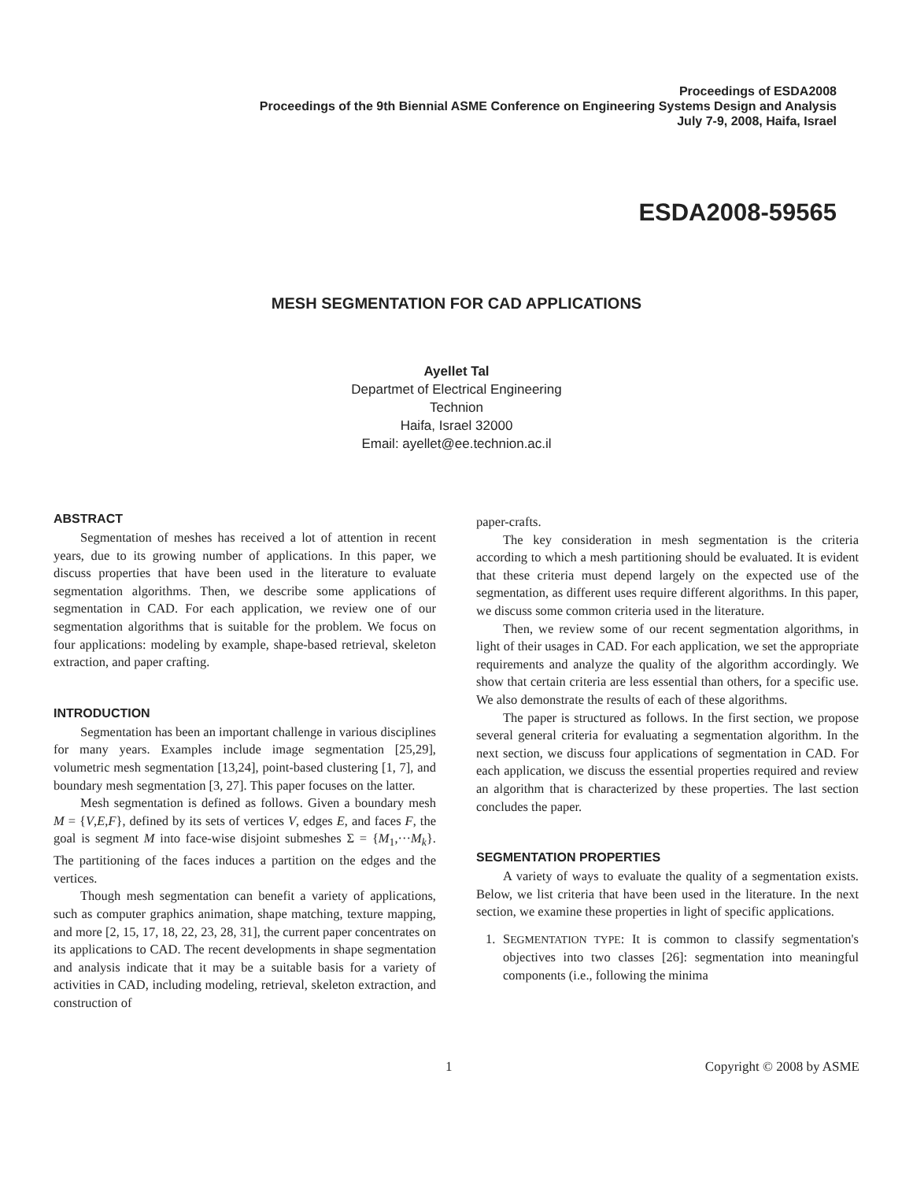Proceedings of ESDA2008
Proceedings of the 9th Biennial ASME Conference on Engineering Systems Design and Analysis
July 7-9, 2008, Haifa, Israel
ESDA2008-59565
MESH SEGMENTATION FOR CAD APPLICATIONS
Ayellet Tal
Departmet of Electrical Engineering
Technion
Haifa, Israel 32000
Email: ayellet@ee.technion.ac.il
ABSTRACT
Segmentation of meshes has received a lot of attention in recent years, due to its growing number of applications. In this paper, we discuss properties that have been used in the literature to evaluate segmentation algorithms. Then, we describe some applications of segmentation in CAD. For each application, we review one of our segmentation algorithms that is suitable for the problem. We focus on four applications: modeling by example, shape-based retrieval, skeleton extraction, and paper crafting.
INTRODUCTION
Segmentation has been an important challenge in various disciplines for many years. Examples include image segmentation [25,29], volumetric mesh segmentation [13,24], point-based clustering [1, 7], and boundary mesh segmentation [3, 27]. This paper focuses on the latter.
Mesh segmentation is defined as follows. Given a boundary mesh M = {V,E,F}, defined by its sets of vertices V, edges E, and faces F, the goal is segment M into face-wise disjoint submeshes Σ = {M<sub>1</sub>,···M<sub>k</sub>}. The partitioning of the faces induces a partition on the edges and the vertices.
Though mesh segmentation can benefit a variety of applications, such as computer graphics animation, shape matching, texture mapping, and more [2, 15, 17, 18, 22, 23, 28, 31], the current paper concentrates on its applications to CAD. The recent developments in shape segmentation and analysis indicate that it may be a suitable basis for a variety of activities in CAD, including modeling, retrieval, skeleton extraction, and construction of
paper-crafts.
The key consideration in mesh segmentation is the criteria according to which a mesh partitioning should be evaluated. It is evident that these criteria must depend largely on the expected use of the segmentation, as different uses require different algorithms. In this paper, we discuss some common criteria used in the literature.
Then, we review some of our recent segmentation algorithms, in light of their usages in CAD. For each application, we set the appropriate requirements and analyze the quality of the algorithm accordingly. We show that certain criteria are less essential than others, for a specific use. We also demonstrate the results of each of these algorithms.
The paper is structured as follows. In the first section, we propose several general criteria for evaluating a segmentation algorithm. In the next section, we discuss four applications of segmentation in CAD. For each application, we discuss the essential properties required and review an algorithm that is characterized by these properties. The last section concludes the paper.
SEGMENTATION PROPERTIES
A variety of ways to evaluate the quality of a segmentation exists. Below, we list criteria that have been used in the literature. In the next section, we examine these properties in light of specific applications.
1. SEGMENTATION TYPE: It is common to classify segmentation's objectives into two classes [26]: segmentation into meaningful components (i.e., following the minima
1 Copyright © 2008 by ASME